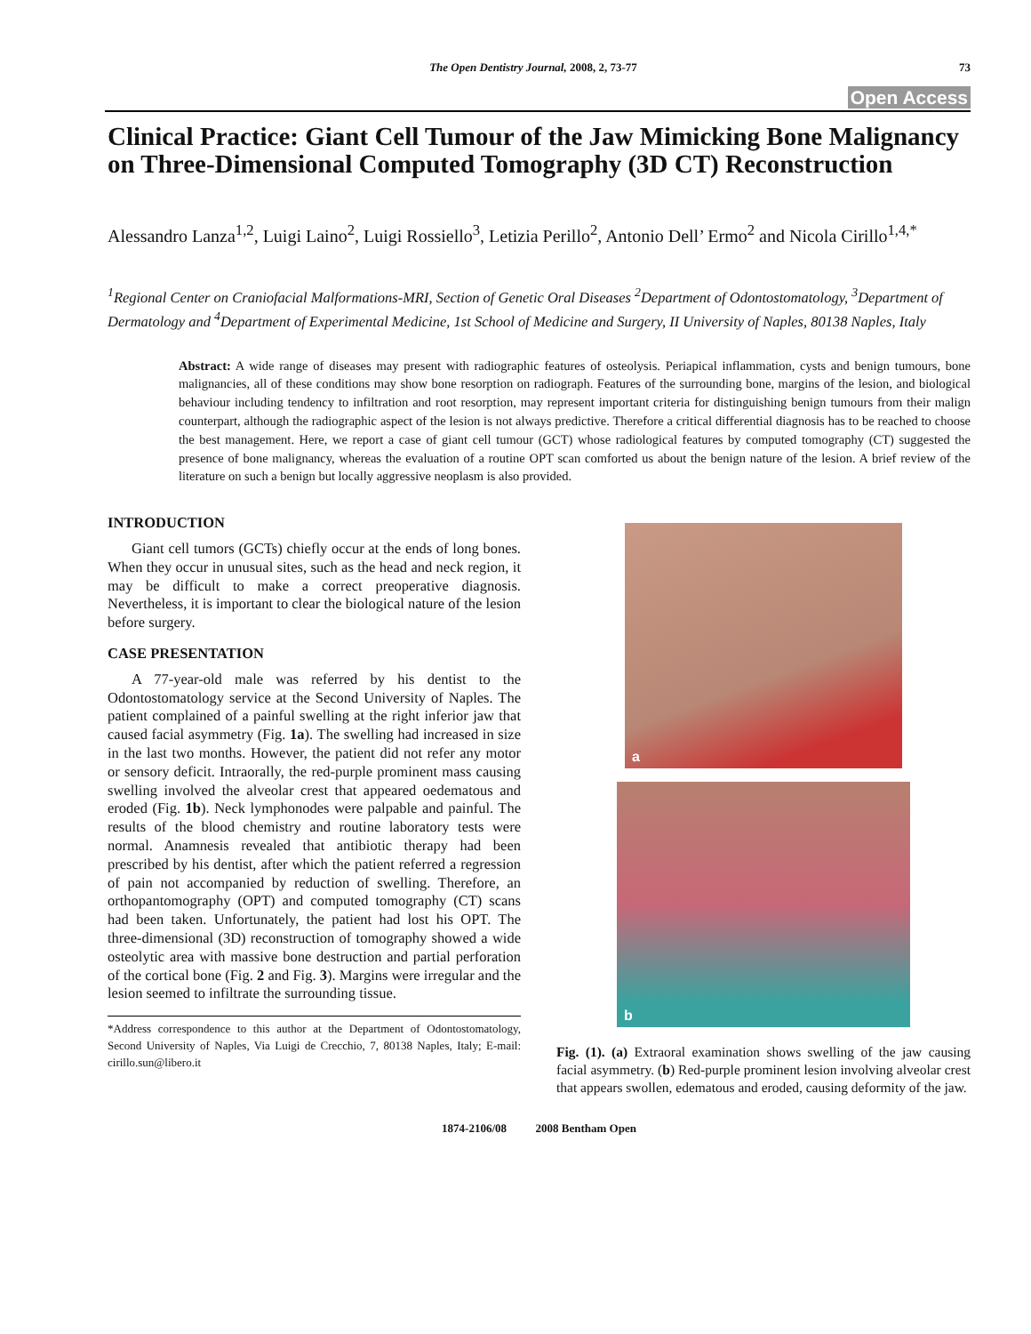The Open Dentistry Journal, 2008, 2, 73-77 73
Open Access
Clinical Practice: Giant Cell Tumour of the Jaw Mimicking Bone Malignancy on Three-Dimensional Computed Tomography (3D CT) Reconstruction
Alessandro Lanza<sup>1,2</sup>, Luigi Laino<sup>2</sup>, Luigi Rossiello<sup>3</sup>, Letizia Perillo<sup>2</sup>, Antonio Dell’ Ermo<sup>2</sup> and Nicola Cirillo<sup>1,4,*</sup>
<sup>1</sup> Regional Center on Craniofacial Malformations-MRI, Section of Genetic Oral Diseases <sup>2</sup>Department of Odontostomatology, <sup>3</sup>Department of Dermatology and <sup>4</sup>Department of Experimental Medicine, 1st School of Medicine and Surgery, II University of Naples, 80138 Naples, Italy
Abstract: A wide range of diseases may present with radiographic features of osteolysis. Periapical inflammation, cysts and benign tumours, bone malignancies, all of these conditions may show bone resorption on radiograph. Features of the surrounding bone, margins of the lesion, and biological behaviour including tendency to infiltration and root resorption, may represent important criteria for distinguishing benign tumours from their malign counterpart, although the radiographic aspect of the lesion is not always predictive. Therefore a critical differential diagnosis has to be reached to choose the best management. Here, we report a case of giant cell tumour (GCT) whose radiological features by computed tomography (CT) suggested the presence of bone malignancy, whereas the evaluation of a routine OPT scan comforted us about the benign nature of the lesion. A brief review of the literature on such a benign but locally aggressive neoplasm is also provided.
INTRODUCTION
Giant cell tumors (GCTs) chiefly occur at the ends of long bones. When they occur in unusual sites, such as the head and neck region, it may be difficult to make a correct preoperative diagnosis. Nevertheless, it is important to clear the biological nature of the lesion before surgery.
CASE PRESENTATION
A 77-year-old male was referred by his dentist to the Odontostomatology service at the Second University of Naples. The patient complained of a painful swelling at the right inferior jaw that caused facial asymmetry (Fig. 1a). The swelling had increased in size in the last two months. However, the patient did not refer any motor or sensory deficit. Intraorally, the red-purple prominent mass causing swelling involved the alveolar crest that appeared oedematous and eroded (Fig. 1b). Neck lymphonodes were palpable and painful. The results of the blood chemistry and routine laboratory tests were normal. Anamnesis revealed that antibiotic therapy had been prescribed by his dentist, after which the patient referred a regression of pain not accompanied by reduction of swelling. Therefore, an orthopantomography (OPT) and computed tomography (CT) scans had been taken. Unfortunately, the patient had lost his OPT. The three-dimensional (3D) reconstruction of tomography showed a wide osteolytic area with massive bone destruction and partial perforation of the cortical bone (Fig. 2 and Fig. 3). Margins were irregular and the lesion seemed to infiltrate the surrounding tissue.
*Address correspondence to this author at the Department of Odontostomatology, Second University of Naples, Via Luigi de Crecchio, 7, 80138 Naples, Italy; E-mail: cirillo.sun@libero.it
a
b
Fig. (1). (a) Extraoral examination shows swelling of the jaw causing facial asymmetry. (b) Red-purple prominent lesion involving alveolar crest that appears swollen, edematous and eroded, causing deformity of the jaw.
1874-2106/08 2008 Bentham Open